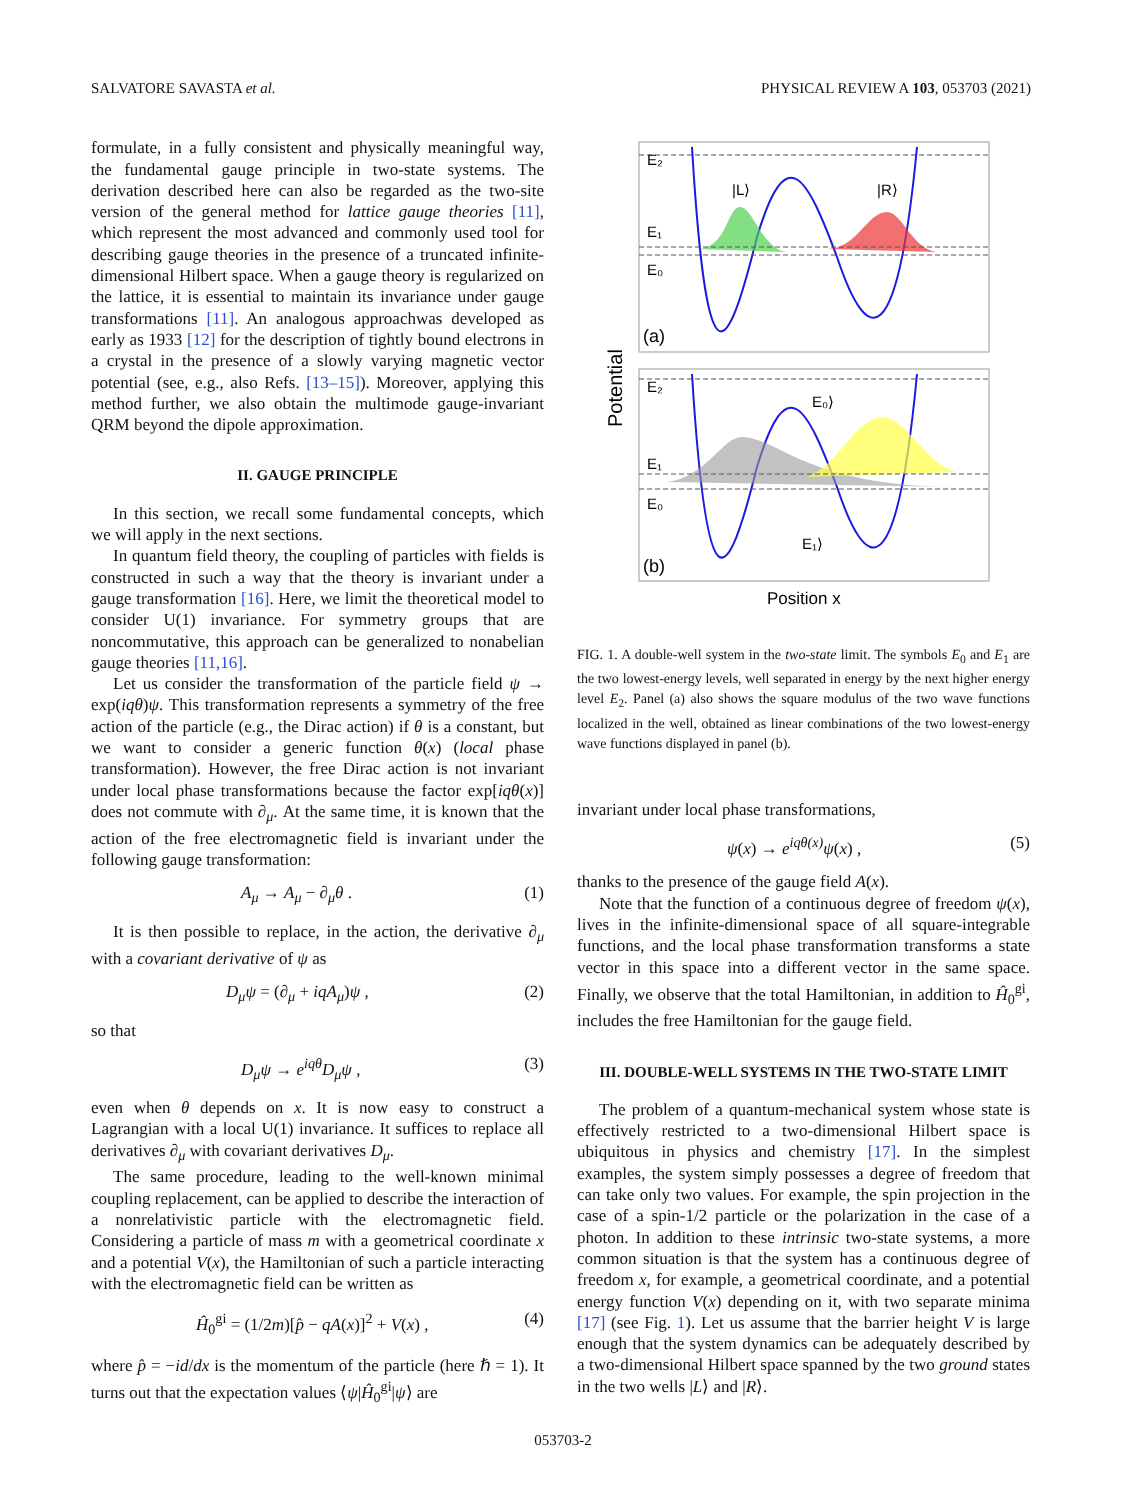SALVATORE SAVASTA et al. PHYSICAL REVIEW A 103, 053703 (2021)
formulate, in a fully consistent and physically meaningful way, the fundamental gauge principle in two-state systems. The derivation described here can also be regarded as the two-site version of the general method for lattice gauge theories [11], which represent the most advanced and commonly used tool for describing gauge theories in the presence of a truncated infinite-dimensional Hilbert space. When a gauge theory is regularized on the lattice, it is essential to maintain its invariance under gauge transformations [11]. An analogous approachwas developed as early as 1933 [12] for the description of tightly bound electrons in a crystal in the presence of a slowly varying magnetic vector potential (see, e.g., also Refs. [13–15]). Moreover, applying this method further, we also obtain the multimode gauge-invariant QRM beyond the dipole approximation.
II. GAUGE PRINCIPLE
In this section, we recall some fundamental concepts, which we will apply in the next sections.
In quantum field theory, the coupling of particles with fields is constructed in such a way that the theory is invariant under a gauge transformation [16]. Here, we limit the theoretical model to consider U(1) invariance. For symmetry groups that are noncommutative, this approach can be generalized to nonabelian gauge theories [11,16].
Let us consider the transformation of the particle field ψ → exp(iqθ)ψ. This transformation represents a symmetry of the free action of the particle (e.g., the Dirac action) if θ is a constant, but we want to consider a generic function θ(x) (local phase transformation). However, the free Dirac action is not invariant under local phase transformations because the factor exp[iqθ(x)] does not commute with ∂<sub>μ</sub>. At the same time, it is known that the action of the free electromagnetic field is invariant under the following gauge transformation:
A<sub>μ</sub> → A<sub>μ</sub> − ∂<sub>μ</sub>θ . (1)
It is then possible to replace, in the action, the derivative ∂<sub>μ</sub> with a covariant derivative of ψ as
D<sub>μ</sub>ψ = (∂<sub>μ</sub> + iqA<sub>μ</sub>)ψ , (2)
so that
D<sub>μ</sub>ψ → e<sup>iqθ</sup>D<sub>μ</sub>ψ , (3)
even when θ depends on x. It is now easy to construct a Lagrangian with a local U(1) invariance. It suffices to replace all derivatives ∂<sub>μ</sub> with covariant derivatives D<sub>μ</sub>.
The same procedure, leading to the well-known minimal coupling replacement, can be applied to describe the interaction of a nonrelativistic particle with the electromagnetic field. Considering a particle of mass m with a geometrical coordinate x and a potential V(x), the Hamiltonian of such a particle interacting with the electromagnetic field can be written as
Ĥ<sub>0</sub><sup>gi</sup> = (1/2m)[p̂ − qA(x)]<sup>2</sup> + V(x) , (4)
where p̂ = −id/dx is the momentum of the particle (here ℏ = 1). It turns out that the expectation values ⟨ψ|Ĥ<sub>0</sub><sup>gi</sup>|ψ⟩ are
Potential
E₂
E₁
E₀
|L⟩
|R⟩
(a)
E₂
E₁
E₀
E₀⟩
E₁⟩
(b)
Position x
FIG. 1. A double-well system in the two-state limit. The symbols E<sub>0</sub> and E<sub>1</sub> are the two lowest-energy levels, well separated in energy by the next higher energy level E<sub>2</sub>. Panel (a) also shows the square modulus of the two wave functions localized in the well, obtained as linear combinations of the two lowest-energy wave functions displayed in panel (b).
invariant under local phase transformations,
ψ(x) → e<sup>iqθ(x)</sup>ψ(x) , (5)
thanks to the presence of the gauge field A(x).
Note that the function of a continuous degree of freedom ψ(x), lives in the infinite-dimensional space of all square-integrable functions, and the local phase transformation transforms a state vector in this space into a different vector in the same space. Finally, we observe that the total Hamiltonian, in addition to Ĥ<sub>0</sub><sup>gi</sup>, includes the free Hamiltonian for the gauge field.
III. DOUBLE-WELL SYSTEMS IN THE TWO-STATE LIMIT
The problem of a quantum-mechanical system whose state is effectively restricted to a two-dimensional Hilbert space is ubiquitous in physics and chemistry [17]. In the simplest examples, the system simply possesses a degree of freedom that can take only two values. For example, the spin projection in the case of a spin-1/2 particle or the polarization in the case of a photon. In addition to these intrinsic two-state systems, a more common situation is that the system has a continuous degree of freedom x, for example, a geometrical coordinate, and a potential energy function V(x) depending on it, with two separate minima [17] (see Fig. 1). Let us assume that the barrier height V is large enough that the system dynamics can be adequately described by a two-dimensional Hilbert space spanned by the two ground states in the two wells |L⟩ and |R⟩.
053703-2